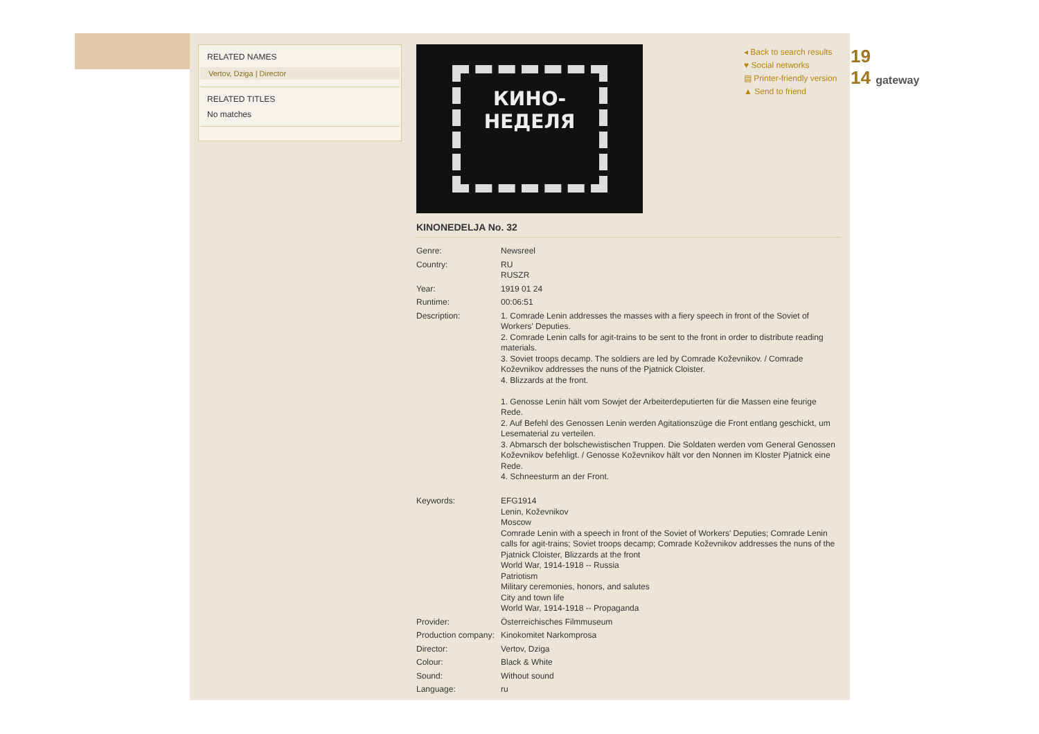RELATED NAMES
Vertov, Dziga | Director
RELATED TITLES
No matches
КИНО-
НЕДЕЛЯ
KINONEDELJA No. 32
| Genre: | Newsreel |
| Country: | RU RUSZR |
| Year: | 1919 01 24 |
| Runtime: | 00:06:51 |
| Description: | 1. Comrade Lenin addresses the masses with a fiery speech in front of the Soviet of Workers' Deputies. 2. Comrade Lenin calls for agit-trains to be sent to the front in order to distribute reading materials. 3. Soviet troops decamp. The soldiers are led by Comrade Koževnikov. / Comrade Koževnikov addresses the nuns of the Pjatnick Cloister. 4. Blizzards at the front. 1. Genosse Lenin hält vom Sowjet der Arbeiterdeputierten für die Massen eine feurige Rede. 2. Auf Befehl des Genossen Lenin werden Agitationszüge die Front entlang geschickt, um Lesematerial zu verteilen. 3. Abmarsch der bolschewistischen Truppen. Die Soldaten werden vom General Genossen Koževnikov befehligt. / Genosse Koževnikov hält vor den Nonnen im Kloster Pjatnick eine Rede. 4. Schneesturm an der Front. |
| Keywords: | EFG1914 Lenin, Koževnikov Moscow Comrade Lenin with a speech in front of the Soviet of Workers' Deputies; Comrade Lenin calls for agit-trains; Soviet troops decamp; Comrade Koževnikov addresses the nuns of the Pjatnick Cloister, Blizzards at the front World War, 1914-1918 -- Russia Patriotism Military ceremonies, honors, and salutes City and town life World War, 1914-1918 -- Propaganda |
| Provider: | Österreichisches Filmmuseum |
| Production company: | Kinokomitet Narkomprosa |
| Director: | Vertov, Dziga |
| Colour: | Black & White |
| Sound: | Without sound |
| Language: | ru |
◂ Back to search results
♥ Social networks
▤ Printer-friendly version
▲ Send to friend
19
14 gateway